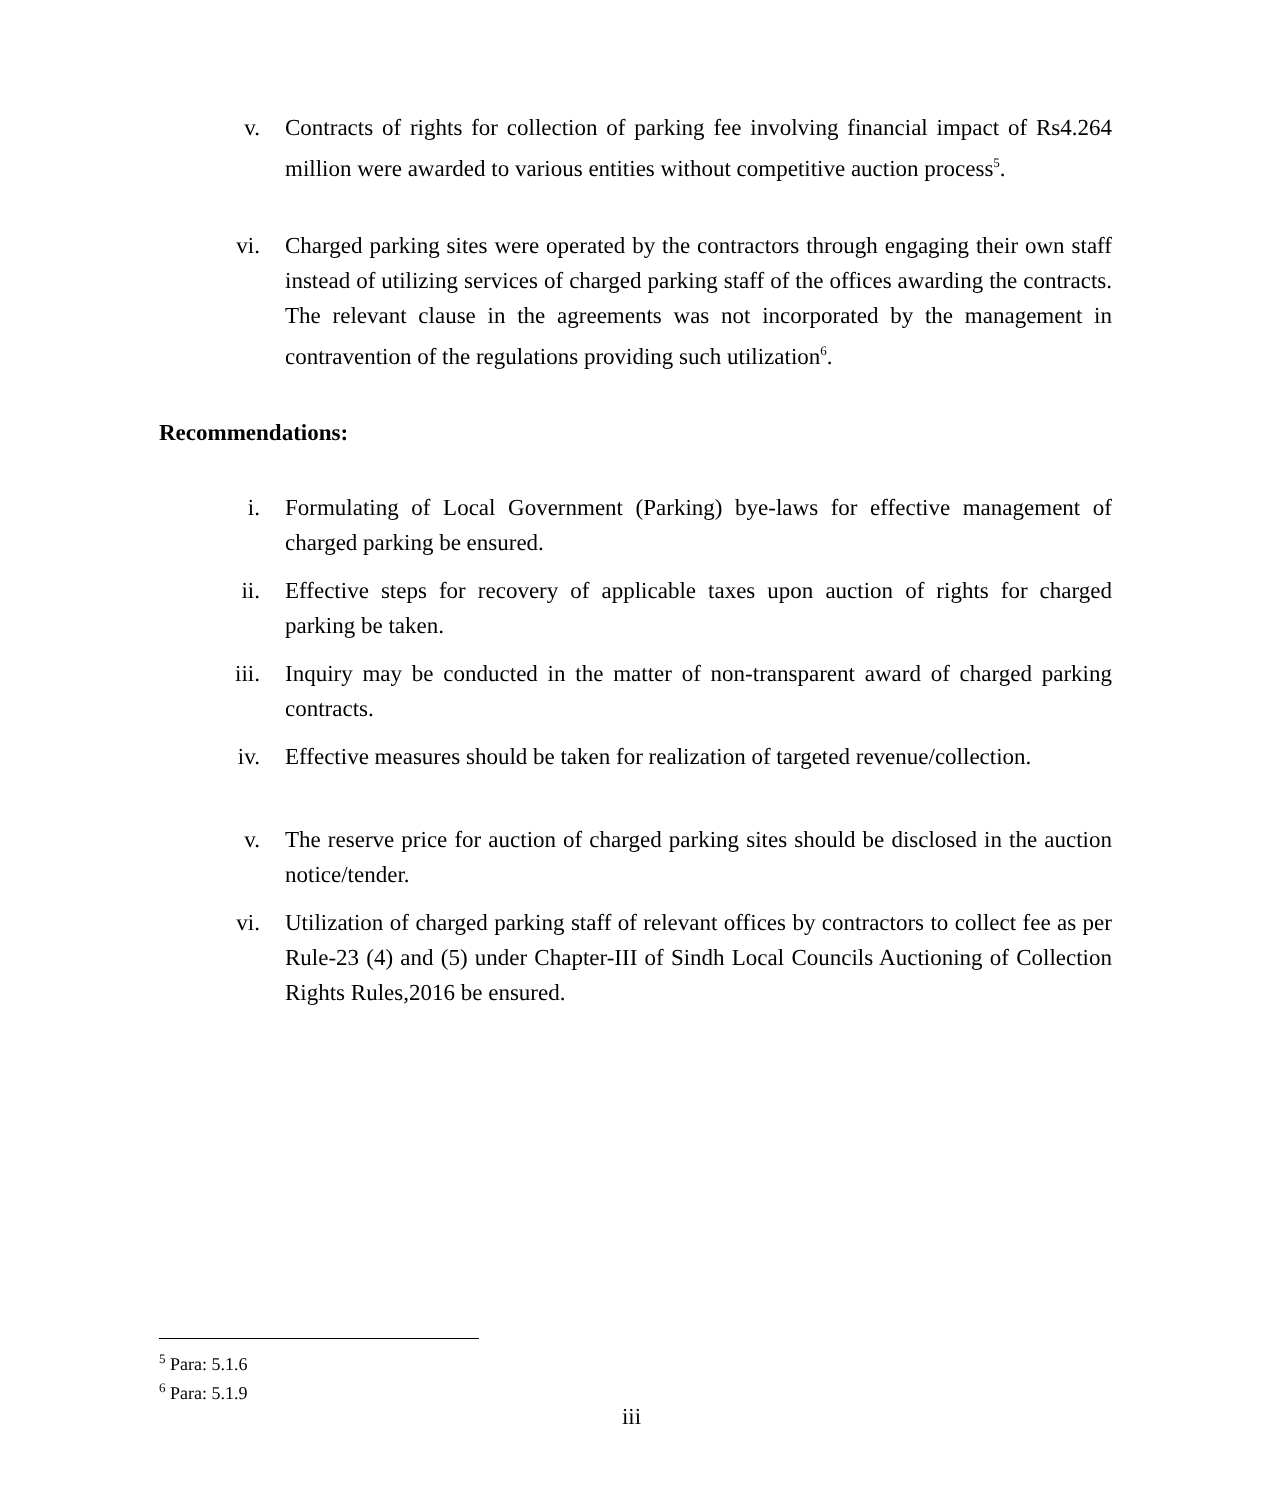v. Contracts of rights for collection of parking fee involving financial impact of Rs4.264 million were awarded to various entities without competitive auction process<sup>5</sup>.
vi. Charged parking sites were operated by the contractors through engaging their own staff instead of utilizing services of charged parking staff of the offices awarding the contracts. The relevant clause in the agreements was not incorporated by the management in contravention of the regulations providing such utilization<sup>6</sup>.
Recommendations:
i. Formulating of Local Government (Parking) bye-laws for effective management of charged parking be ensured.
ii. Effective steps for recovery of applicable taxes upon auction of rights for charged parking be taken.
iii. Inquiry may be conducted in the matter of non-transparent award of charged parking contracts.
iv. Effective measures should be taken for realization of targeted revenue/collection.
v. The reserve price for auction of charged parking sites should be disclosed in the auction notice/tender.
vi. Utilization of charged parking staff of relevant offices by contractors to collect fee as per Rule-23 (4) and (5) under Chapter-III of Sindh Local Councils Auctioning of Collection Rights Rules,2016 be ensured.
<sup>5</sup> Para: 5.1.6
<sup>6</sup> Para: 5.1.9
iii